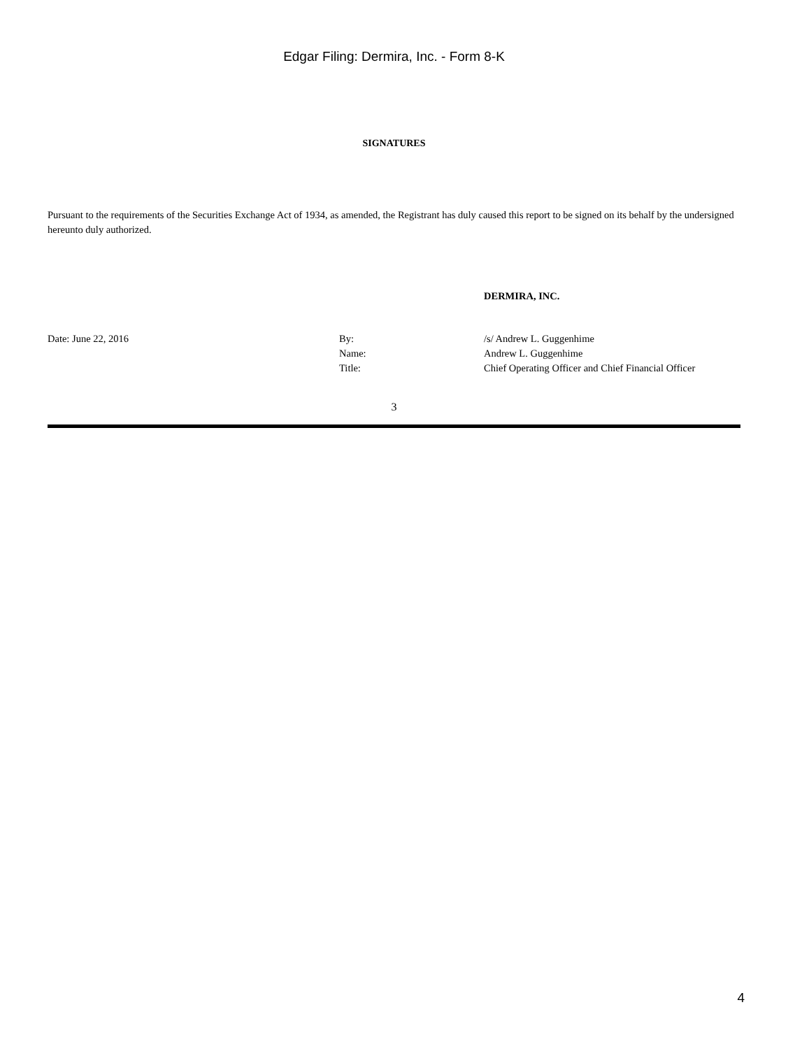Edgar Filing: Dermira, Inc. - Form 8-K
SIGNATURES
Pursuant to the requirements of the Securities Exchange Act of 1934, as amended, the Registrant has duly caused this report to be signed on its behalf by the undersigned hereunto duly authorized.
| | | DERMIRA, INC. |
| Date: June 22, 2016 | By: | /s/ Andrew L. Guggenhime |
| | Name: | Andrew L. Guggenhime |
| | Title: | Chief Operating Officer and Chief Financial Officer |
3
4